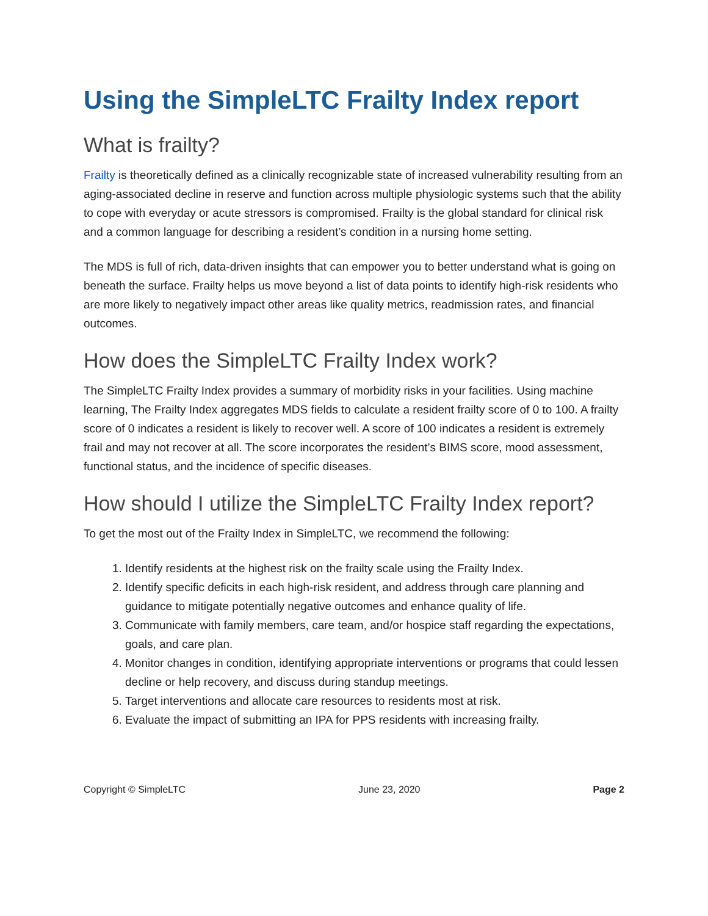Using the SimpleLTC Frailty Index report
What is frailty?
Frailty is theoretically defined as a clinically recognizable state of increased vulnerability resulting from an aging-associated decline in reserve and function across multiple physiologic systems such that the ability to cope with everyday or acute stressors is compromised. Frailty is the global standard for clinical risk and a common language for describing a resident’s condition in a nursing home setting.
The MDS is full of rich, data-driven insights that can empower you to better understand what is going on beneath the surface. Frailty helps us move beyond a list of data points to identify high-risk residents who are more likely to negatively impact other areas like quality metrics, readmission rates, and financial outcomes.
How does the SimpleLTC Frailty Index work?
The SimpleLTC Frailty Index provides a summary of morbidity risks in your facilities. Using machine learning, The Frailty Index aggregates MDS fields to calculate a resident frailty score of 0 to 100. A frailty score of 0 indicates a resident is likely to recover well. A score of 100 indicates a resident is extremely frail and may not recover at all. The score incorporates the resident’s BIMS score, mood assessment, functional status, and the incidence of specific diseases.
How should I utilize the SimpleLTC Frailty Index report?
To get the most out of the Frailty Index in SimpleLTC, we recommend the following:
1. Identify residents at the highest risk on the frailty scale using the Frailty Index.
2. Identify specific deficits in each high-risk resident, and address through care planning and guidance to mitigate potentially negative outcomes and enhance quality of life.
3. Communicate with family members, care team, and/or hospice staff regarding the expectations, goals, and care plan.
4. Monitor changes in condition, identifying appropriate interventions or programs that could lessen decline or help recovery, and discuss during standup meetings.
5. Target interventions and allocate care resources to residents most at risk.
6. Evaluate the impact of submitting an IPA for PPS residents with increasing frailty.
Copyright © SimpleLTC June 23, 2020 Page 2